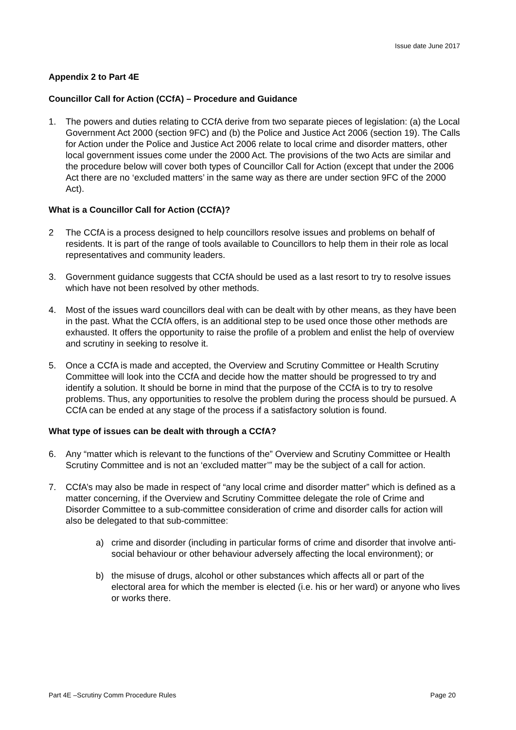Issue date June 2017
Appendix 2 to Part 4E
Councillor Call for Action (CCfA) – Procedure and Guidance
1. The powers and duties relating to CCfA derive from two separate pieces of legislation: (a) the Local Government Act 2000 (section 9FC) and (b) the Police and Justice Act 2006 (section 19). The Calls for Action under the Police and Justice Act 2006 relate to local crime and disorder matters, other local government issues come under the 2000 Act. The provisions of the two Acts are similar and the procedure below will cover both types of Councillor Call for Action (except that under the 2006 Act there are no ‘excluded matters’ in the same way as there are under section 9FC of the 2000 Act).
What is a Councillor Call for Action (CCfA)?
2 The CCfA is a process designed to help councillors resolve issues and problems on behalf of residents. It is part of the range of tools available to Councillors to help them in their role as local representatives and community leaders.
3. Government guidance suggests that CCfA should be used as a last resort to try to resolve issues which have not been resolved by other methods.
4. Most of the issues ward councillors deal with can be dealt with by other means, as they have been in the past. What the CCfA offers, is an additional step to be used once those other methods are exhausted. It offers the opportunity to raise the profile of a problem and enlist the help of overview and scrutiny in seeking to resolve it.
5. Once a CCfA is made and accepted, the Overview and Scrutiny Committee or Health Scrutiny Committee will look into the CCfA and decide how the matter should be progressed to try and identify a solution. It should be borne in mind that the purpose of the CCfA is to try to resolve problems. Thus, any opportunities to resolve the problem during the process should be pursued. A CCfA can be ended at any stage of the process if a satisfactory solution is found.
What type of issues can be dealt with through a CCfA?
6. Any “matter which is relevant to the functions of the” Overview and Scrutiny Committee or Health Scrutiny Committee and is not an ‘excluded matter’” may be the subject of a call for action.
7. CCfA’s may also be made in respect of “any local crime and disorder matter” which is defined as a matter concerning, if the Overview and Scrutiny Committee delegate the role of Crime and Disorder Committee to a sub-committee consideration of crime and disorder calls for action will also be delegated to that sub-committee:
a) crime and disorder (including in particular forms of crime and disorder that involve anti-social behaviour or other behaviour adversely affecting the local environment); or
b) the misuse of drugs, alcohol or other substances which affects all or part of the electoral area for which the member is elected (i.e. his or her ward) or anyone who lives or works there.
Part 4E –Scrutiny Comm Procedure Rules Page 20